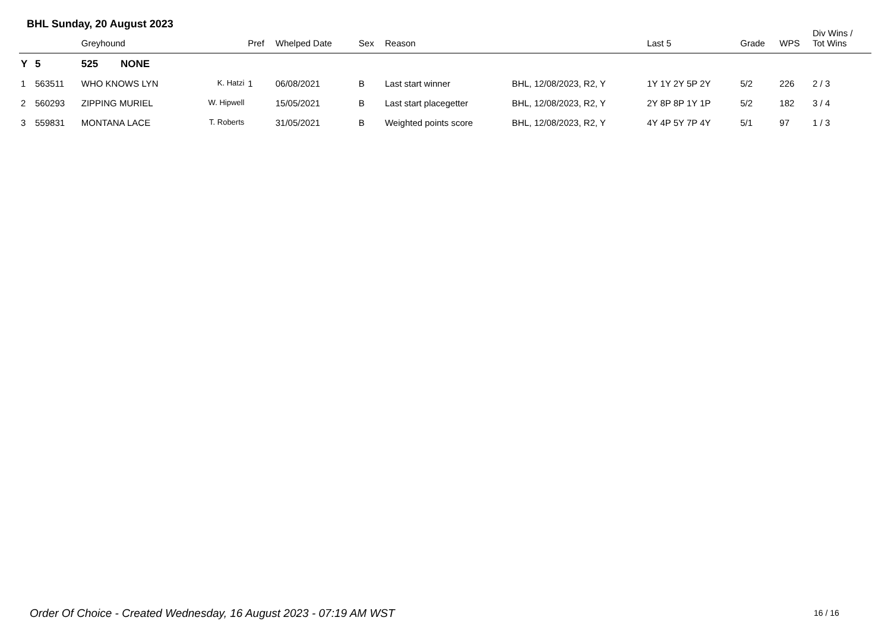BHL Sunday, 20 August 2023
| | | Greyhound | | Pref | Whelped Date | Sex | Reason | | Last 5 | Grade | WPS | Div Wins / Tot Wins |
| --- | --- | --- | --- | --- | --- | --- | --- | --- | --- | --- | --- | --- |
| Y | 5 | 525 NONE | | | | | | | | | | |
| 1 | 563511 | WHO KNOWS LYN | K. Hatzi | 1 | 06/08/2021 | B | Last start winner | BHL, 12/08/2023, R2, Y | 1Y 1Y 2Y 5P 2Y | 5/2 | 226 | 2 / 3 |
| 2 | 560293 | ZIPPING MURIEL | W. Hipwell | | 15/05/2021 | B | Last start placegetter | BHL, 12/08/2023, R2, Y | 2Y 8P 8P 1Y 1P | 5/2 | 182 | 3 / 4 |
| 3 | 559831 | MONTANA LACE | T. Roberts | | 31/05/2021 | B | Weighted points score | BHL, 12/08/2023, R2, Y | 4Y 4P 5Y 7P 4Y | 5/1 | 97 | 1 / 3 |
Order Of Choice - Created Wednesday, 16 August 2023 - 07:19 AM WST
16 / 16